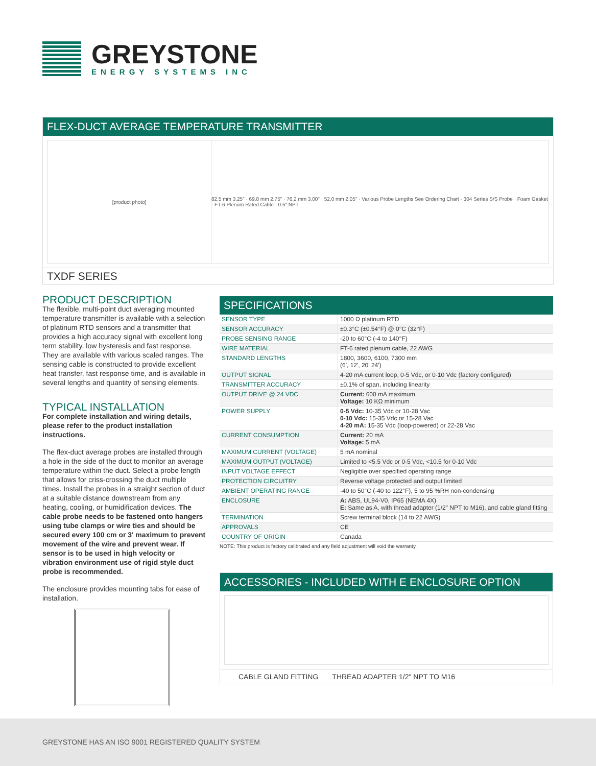GREYSTONE
ENERGY SYSTEMS INC
FLEX-DUCT AVERAGE TEMPERATURE TRANSMITTER
[product photo] 82.5 mm 3.25" · 69.8 mm 2.75" · 76.2 mm 3.00" · 52.0 mm 2.05" · Various Probe Lengths See Ordering Chart · 304 Series S/S Probe · Foam Gasket · FT-6 Plenum Rated Cable · 0.5" NPT
TXDF SERIES
PRODUCT DESCRIPTION
The flexible, multi-point duct averaging mounted temperature transmitter is available with a selection of platinum RTD sensors and a transmitter that provides a high accuracy signal with excellent long term stability, low hysteresis and fast response. They are available with various scaled ranges. The sensing cable is constructed to provide excellent heat transfer, fast response time, and is available in several lengths and quantity of sensing elements.
TYPICAL INSTALLATION
For complete installation and wiring details, please refer to the product installation instructions.
The flex-duct average probes are installed through a hole in the side of the duct to monitor an average temperature within the duct. Select a probe length that allows for criss-crossing the duct multiple times. Install the probes in a straight section of duct at a suitable distance downstream from any heating, cooling, or humidification devices. The cable probe needs to be fastened onto hangers using tube clamps or wire ties and should be secured every 100 cm or 3' maximum to prevent movement of the wire and prevent wear. If sensor is to be used in high velocity or vibration environment use of rigid style duct probe is recommended.
The enclosure provides mounting tabs for ease of installation.
SPECIFICATIONS
| SENSOR TYPE | 1000 Ω platinum RTD |
| SENSOR ACCURACY | ±0.3°C (±0.54°F) @ 0°C (32°F) |
| PROBE SENSING RANGE | -20 to 60°C (-4 to 140°F) |
| WIRE MATERIAL | FT-6 rated plenum cable, 22 AWG |
| STANDARD LENGTHS | 1800, 3600, 6100, 7300 mm (6', 12', 20' 24') |
| OUTPUT SIGNAL | 4-20 mA current loop, 0-5 Vdc, or 0-10 Vdc (factory configured) |
| TRANSMITTER ACCURACY | ±0.1% of span, including linearity |
| OUTPUT DRIVE @ 24 VDC | Current: 600 mA maximum Voltage: 10 KΩ minimum |
| POWER SUPPLY | 0-5 Vdc: 10-35 Vdc or 10-28 Vac 0-10 Vdc: 15-35 Vdc or 15-28 Vac 4-20 mA: 15-35 Vdc (loop-powered) or 22-28 Vac |
| CURRENT CONSUMPTION | Current: 20 mA Voltage: 5 mA |
| MAXIMUM CURRENT (VOLTAGE) | 5 mA nominal |
| MAXIMUM OUTPUT (VOLTAGE) | Limited to <5.5 Vdc or 0-5 Vdc, <10.5 for 0-10 Vdc |
| INPUT VOLTAGE EFFECT | Negligible over specified operating range |
| PROTECTION CIRCUITRY | Reverse voltage protected and output limited |
| AMBIENT OPERATING RANGE | -40 to 50°C (-40 to 122°F), 5 to 95 %RH non-condensing |
| ENCLOSURE | A: ABS, UL94-V0, IP65 (NEMA 4X) E: Same as A, with thread adapter (1/2" NPT to M16), and cable gland fitting |
| TERMINATION | Screw terminal block (14 to 22 AWG) |
| APPROVALS | CE |
| COUNTRY OF ORIGIN | Canada |
NOTE: This product is factory calibrated and any field adjustment will void the warranty.
ACCESSORIES - INCLUDED WITH E ENCLOSURE OPTION
CABLE GLAND FITTING THREAD ADAPTER 1/2" NPT TO M16
GREYSTONE HAS AN ISO 9001 REGISTERED QUALITY SYSTEM